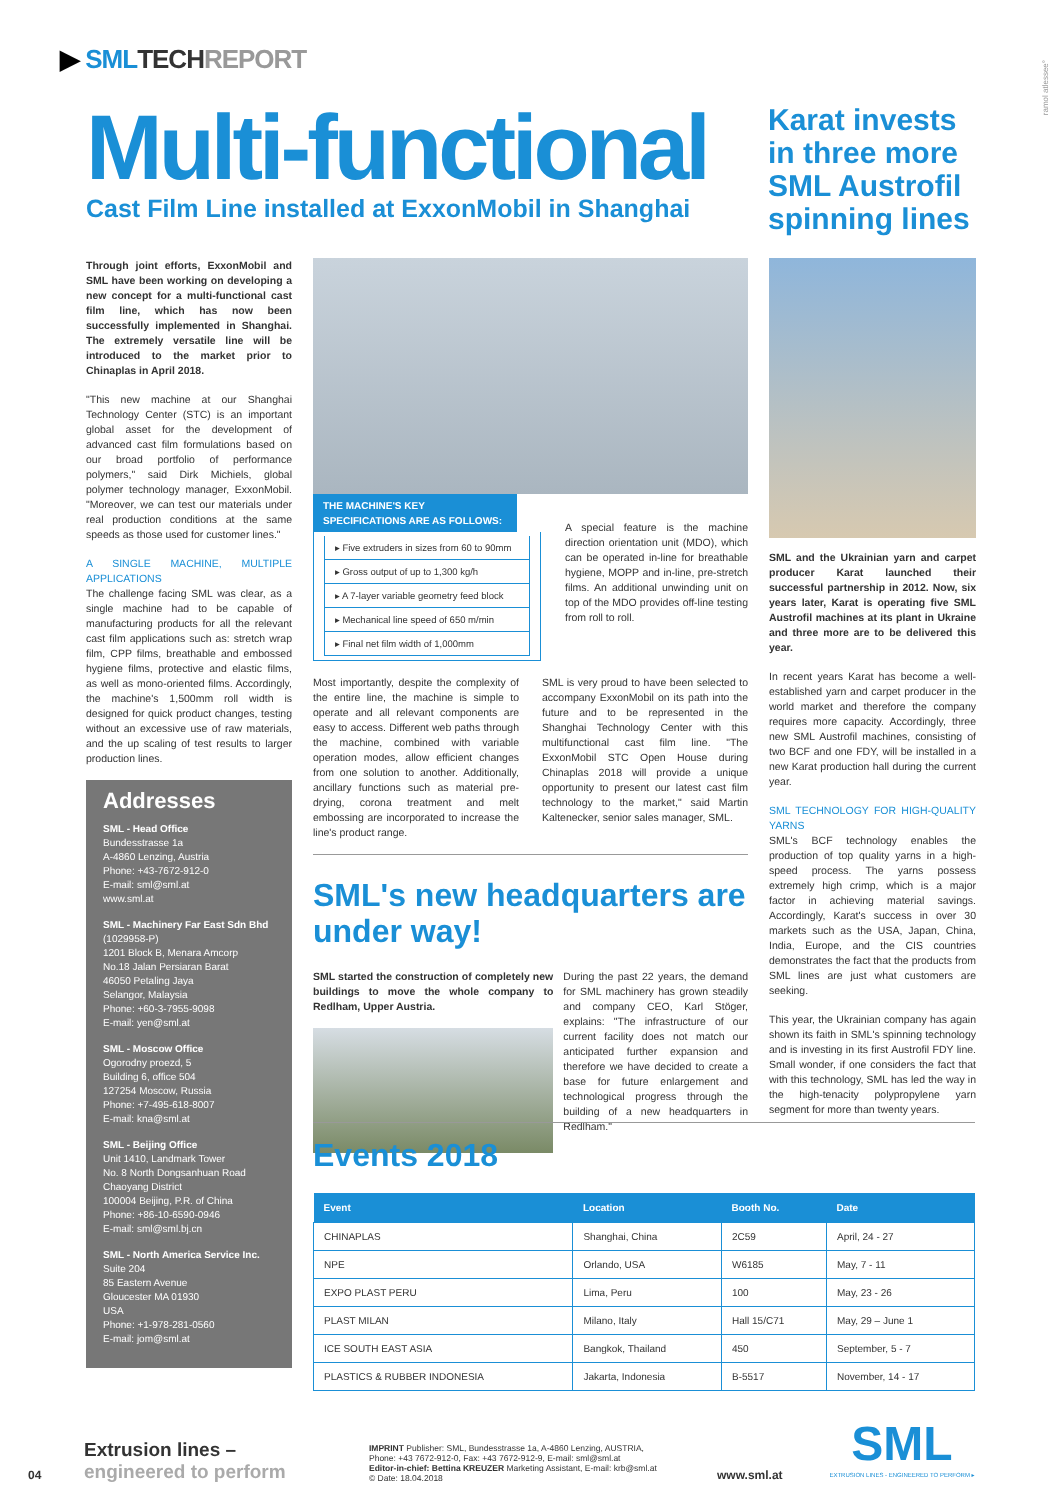▶ SMLTECHREPORT
ramol atlessee°
Multi-functional
Cast Film Line installed at ExxonMobil in Shanghai
Karat invests in three more SML Austrofil spinning lines
Through joint efforts, ExxonMobil and SML have been working on developing a new concept for a multi-functional cast film line, which has now been successfully implemented in Shanghai. The extremely versatile line will be introduced to the market prior to Chinaplas in April 2018.
"This new machine at our Shanghai Technology Center (STC) is an important global asset for the development of advanced cast film formulations based on our broad portfolio of performance polymers," said Dirk Michiels, global polymer technology manager, ExxonMobil. "Moreover, we can test our materials under real production conditions at the same speeds as those used for customer lines."
A SINGLE MACHINE, MULTIPLE APPLICATIONS
The challenge facing SML was clear, as a single machine had to be capable of manufacturing products for all the relevant cast film applications such as: stretch wrap film, CPP films, breathable and embossed hygiene films, protective and elastic films, as well as mono-oriented films. Accordingly, the machine's 1,500mm roll width is designed for quick product changes, testing without an excessive use of raw materials, and the up scaling of test results to larger production lines.
Addresses
SML - Head Office
Bundesstrasse 1a
A-4860 Lenzing, Austria
Phone: +43-7672-912-0
E-mail: sml@sml.at
www.sml.at
SML - Machinery Far East Sdn Bhd
(1029958-P)
1201 Block B, Menara Amcorp
No.18 Jalan Persiaran Barat
46050 Petaling Jaya
Selangor, Malaysia
Phone: +60-3-7955-9098
E-mail: yen@sml.at
SML - Moscow Office
Ogorodny proezd, 5
Building 6, office 504
127254 Moscow, Russia
Phone: +7-495-618-8007
E-mail: kna@sml.at
SML - Beijing Office
Unit 1410, Landmark Tower
No. 8 North Dongsanhuan Road
Chaoyang District
100004 Beijing, P.R. of China
Phone: +86-10-6590-0946
E-mail: sml@sml.bj.cn
SML - North America Service Inc.
Suite 204
85 Eastern Avenue
Gloucester MA 01930
USA
Phone: +1-978-281-0560
E-mail: jom@sml.at
THE MACHINE'S KEY SPECIFICATIONS ARE AS FOLLOWS:
▸ Five extruders in sizes from 60 to 90mm
▸ Gross output of up to 1,300 kg/h
▸ A 7-layer variable geometry feed block
▸ Mechanical line speed of 650 m/min
▸ Final net film width of 1,000mm
A special feature is the machine direction orientation unit (MDO), which can be operated in-line for breathable hygiene, MOPP and in-line, pre-stretch films. An additional unwinding unit on top of the MDO provides off-line testing from roll to roll.
Most importantly, despite the complexity of the entire line, the machine is simple to operate and all relevant components are easy to access. Different web paths through the machine, combined with variable operation modes, allow efficient changes from one solution to another. Additionally, ancillary functions such as material pre-drying, corona treatment and melt embossing are incorporated to increase the line's product range.
SML is very proud to have been selected to accompany ExxonMobil on its path into the future and to be represented in the Shanghai Technology Center with this multifunctional cast film line. "The ExxonMobil STC Open House during Chinaplas 2018 will provide a unique opportunity to present our latest cast film technology to the market," said Martin Kaltenecker, senior sales manager, SML.
SML's new headquarters are under way!
SML started the construction of completely new buildings to move the whole company to Redlham, Upper Austria.
During the past 22 years, the demand for SML machinery has grown steadily and company CEO, Karl Stöger, explains: "The infrastructure of our current facility does not match our anticipated further expansion and therefore we have decided to create a base for future enlargement and technological progress through the building of a new headquarters in Redlham."
SML and the Ukrainian yarn and carpet producer Karat launched their successful partnership in 2012. Now, six years later, Karat is operating five SML Austrofil machines at its plant in Ukraine and three more are to be delivered this year.
In recent years Karat has become a well-established yarn and carpet producer in the world market and therefore the company requires more capacity. Accordingly, three new SML Austrofil machines, consisting of two BCF and one FDY, will be installed in a new Karat production hall during the current year.
SML TECHNOLOGY FOR HIGH-QUALITY YARNS
SML's BCF technology enables the production of top quality yarns in a high-speed process. The yarns possess extremely high crimp, which is a major factor in achieving material savings. Accordingly, Karat's success in over 30 markets such as the USA, Japan, China, India, Europe, and the CIS countries demonstrates the fact that the products from SML lines are just what customers are seeking.
This year, the Ukrainian company has again shown its faith in SML's spinning technology and is investing in its first Austrofil FDY line. Small wonder, if one considers the fact that with this technology, SML has led the way in the high-tenacity polypropylene yarn segment for more than twenty years.
Events 2018
| Event | Location | Booth No. | Date |
| --- | --- | --- | --- |
| CHINAPLAS | Shanghai, China | 2C59 | April, 24 - 27 |
| NPE | Orlando, USA | W6185 | May, 7 - 11 |
| EXPO PLAST PERU | Lima, Peru | 100 | May, 23 - 26 |
| PLAST MILAN | Milano, Italy | Hall 15/C71 | May, 29 – June 1 |
| ICE SOUTH EAST ASIA | Bangkok, Thailand | 450 | September, 5 - 7 |
| PLASTICS & RUBBER INDONESIA | Jakarta, Indonesia | B-5517 | November, 14 - 17 |
04
Extrusion lines –
engineered to perform
IMPRINT Publisher: SML, Bundesstrasse 1a, A-4860 Lenzing, AUSTRIA,
Phone: +43 7672-912-0, Fax: +43 7672-912-9, E-mail: sml@sml.at
Editor-in-chief: Bettina KREUZER Marketing Assistant, E-mail: krb@sml.at
© Date: 18.04.2018
www.sml.at
SML
EXTRUSION LINES - ENGINEERED TO PERFORM ▸